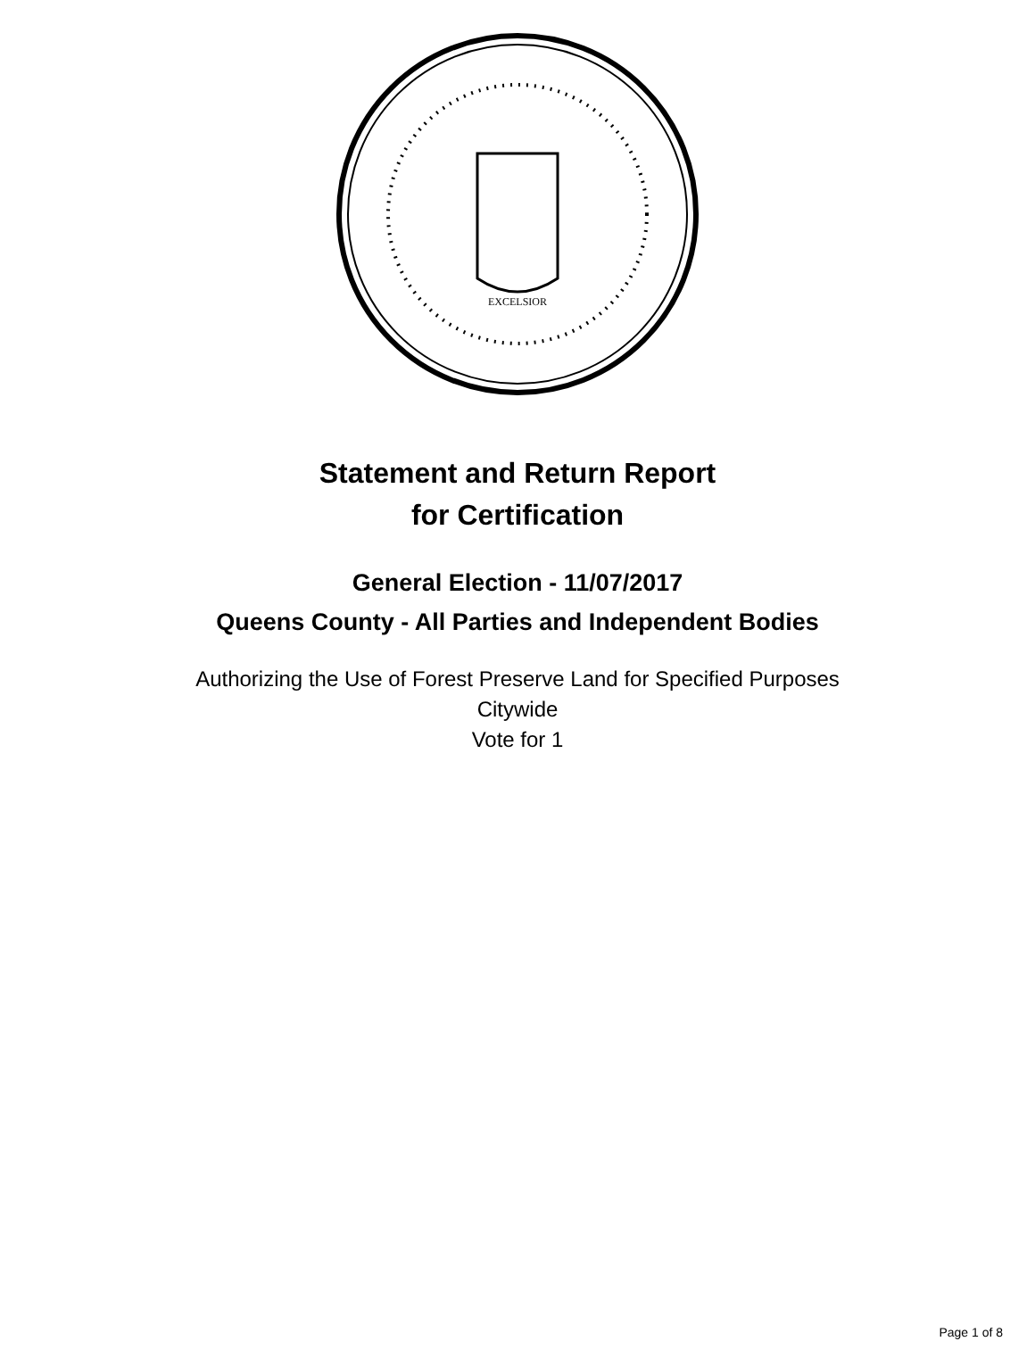EXCELSIOR
Statement and Return Report
for Certification
General Election - 11/07/2017
Queens County - All Parties and Independent Bodies
Authorizing the Use of Forest Preserve Land for Specified Purposes
Citywide
Vote for 1
Page 1 of 8